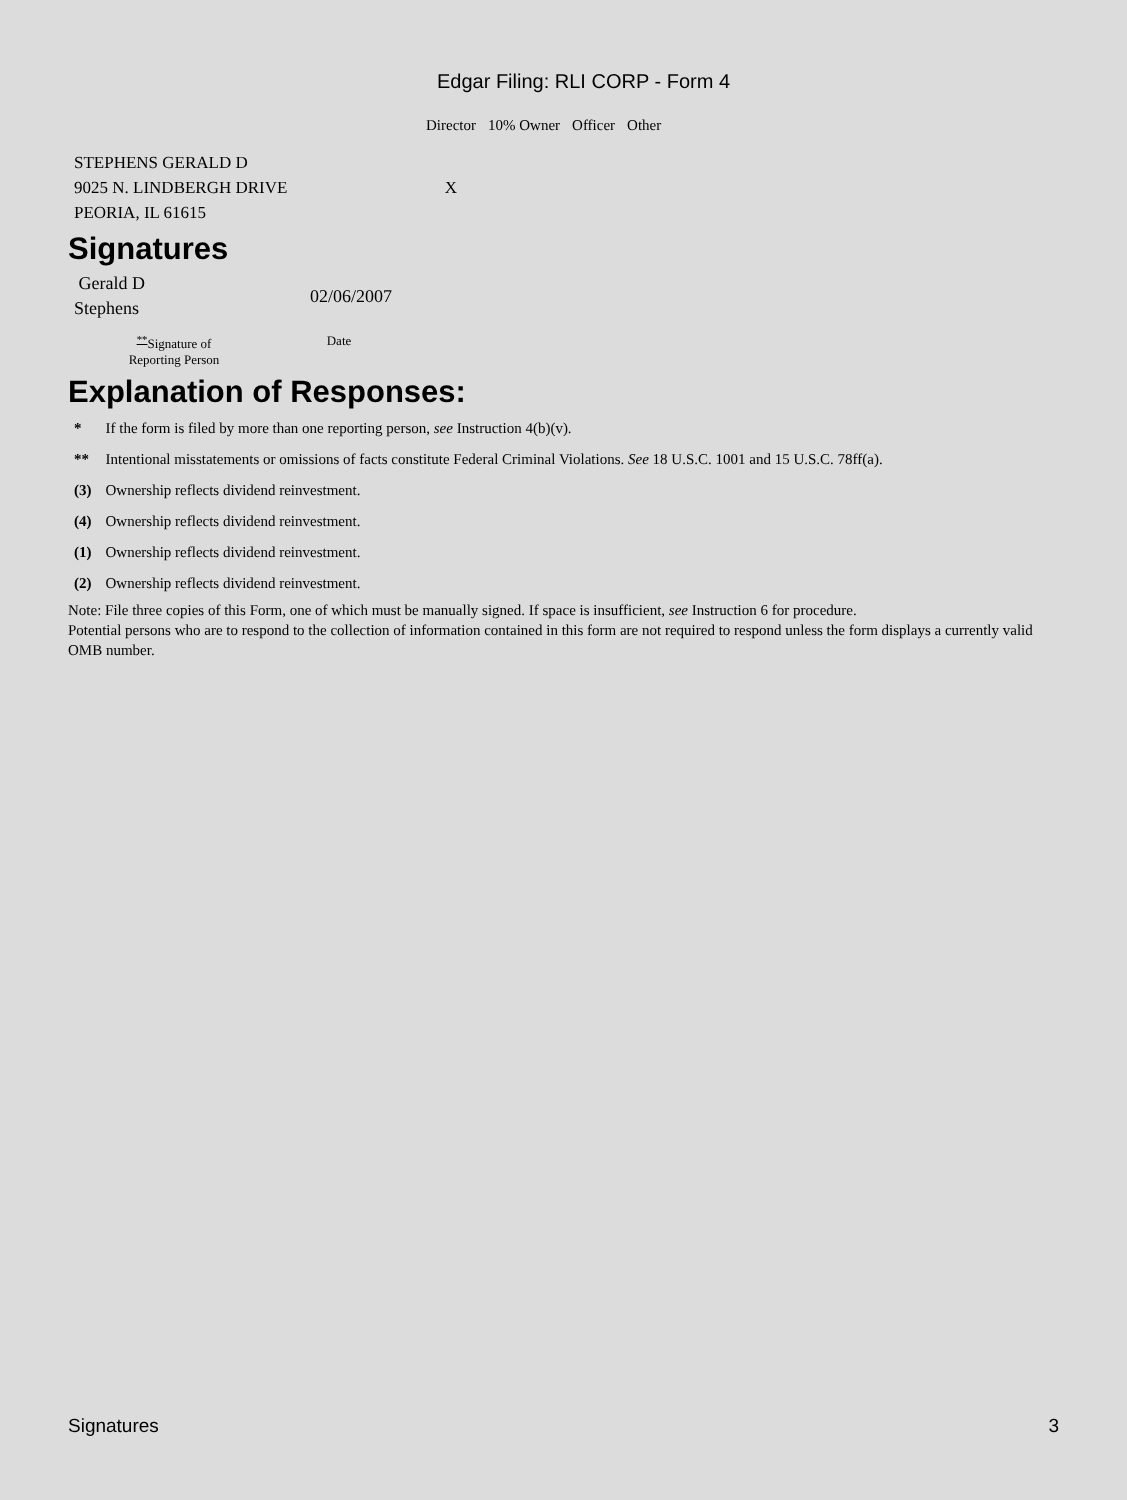Edgar Filing: RLI CORP - Form 4
| | Director | 10% Owner | Officer | Other |
| --- | --- | --- | --- | --- |
| STEPHENS GERALD D 9025 N. LINDBERGH DRIVE PEORIA, IL 61615 | X | | | |
Signatures
| Gerald D Stephens | 02/06/2007 |
| <sup>**</sup> Signature of Reporting Person | Date |
Explanation of Responses:
| * | If the form is filed by more than one reporting person, see Instruction 4(b)(v). |
| ** | Intentional misstatements or omissions of facts constitute Federal Criminal Violations. See 18 U.S.C. 1001 and 15 U.S.C. 78ff(a). |
| (3) | Ownership reflects dividend reinvestment. |
| (4) | Ownership reflects dividend reinvestment. |
| (1) | Ownership reflects dividend reinvestment. |
| (2) | Ownership reflects dividend reinvestment. |
Note: File three copies of this Form, one of which must be manually signed. If space is insufficient, see Instruction 6 for procedure.
Potential persons who are to respond to the collection of information contained in this form are not required to respond unless the form displays a currently valid OMB number.
Signatures 3